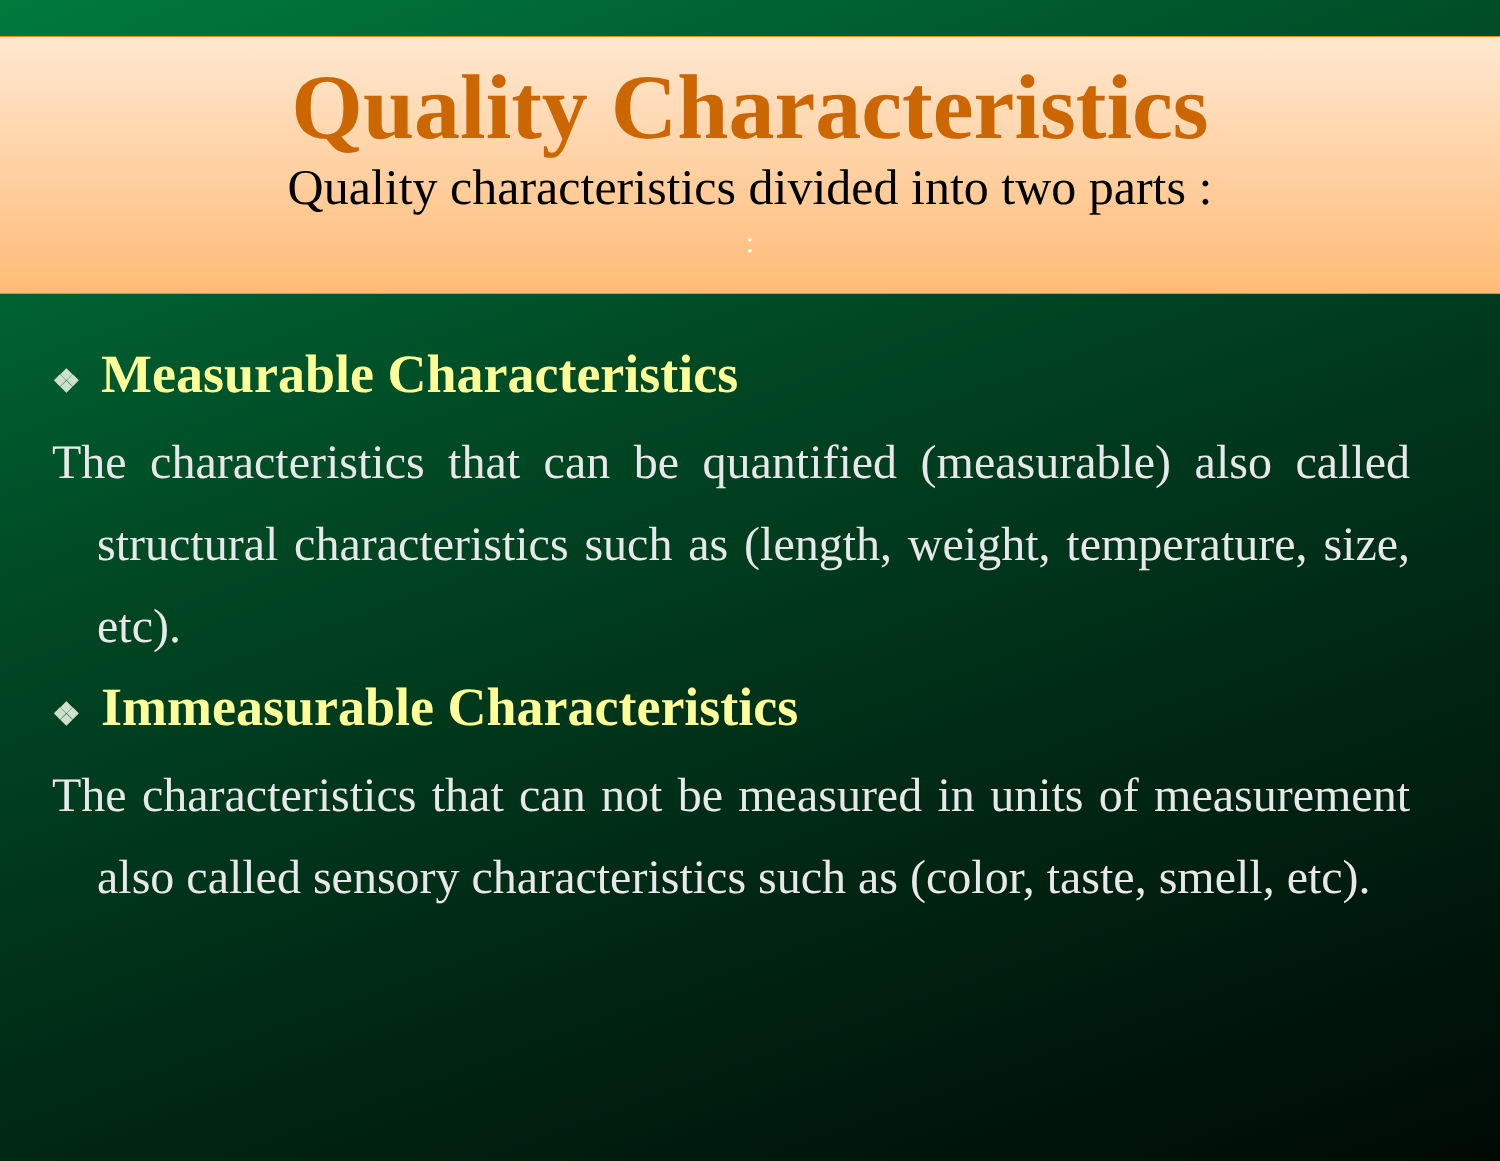Quality Characteristics
Quality characteristics divided into two parts :
:
❖ Measurable Characteristics
The characteristics that can be quantified (measurable) also called structural characteristics such as (length, weight, temperature, size, etc).
❖ Immeasurable Characteristics
The characteristics that can not be measured in units of measurement also called sensory characteristics such as (color, taste, smell, etc).